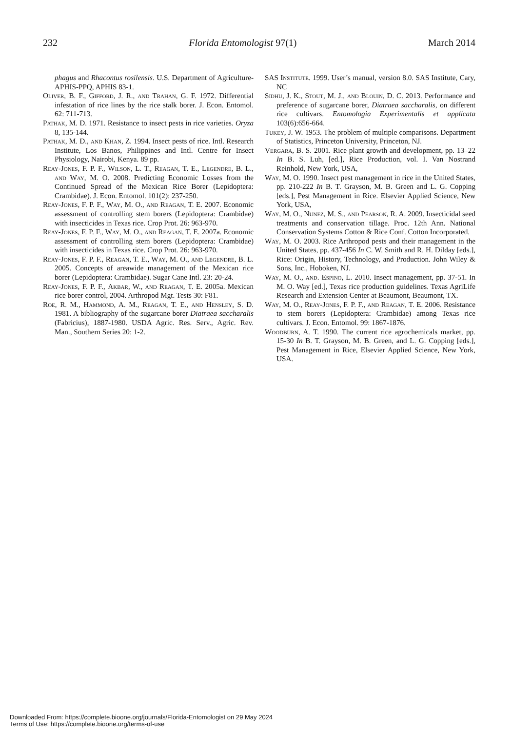232 Florida Entomologist 97(1) March 2014
phagus and Rhacontus rosilensis. U.S. Department of Agriculture-APHIS-PPQ, APHIS 83-1.
Oliver, B. F., Gifford, J. R., and Trahan, G. F. 1972. Differential infestation of rice lines by the rice stalk borer. J. Econ. Entomol. 62: 711-713.
Pathak, M. D. 1971. Resistance to insect pests in rice varieties. Oryza 8, 135-144.
Pathak, M. D., and Khan, Z. 1994. Insect pests of rice. Intl. Research Institute, Los Banos, Philippines and Intl. Centre for Insect Physiology, Nairobi, Kenya. 89 pp.
Reay-Jones, F. P. F., Wilson, L. T., Reagan, T. E., Legendre, B. L., and Way, M. O. 2008. Predicting Economic Losses from the Continued Spread of the Mexican Rice Borer (Lepidoptera: Crambidae). J. Econ. Entomol. 101(2): 237-250.
Reay-Jones, F. P. F., Way, M. O., and Reagan, T. E. 2007. Economic assessment of controlling stem borers (Lepidoptera: Crambidae) with insecticides in Texas rice. Crop Prot. 26: 963-970.
Reay-Jones, F. P. F., Way, M. O., and Reagan, T. E. 2007a. Economic assessment of controlling stem borers (Lepidoptera: Crambidae) with insecticides in Texas rice. Crop Prot. 26: 963-970.
Reay-Jones, F. P. F., Reagan, T. E., Way, M. O., and Legendre, B. L. 2005. Concepts of areawide management of the Mexican rice borer (Lepidoptera: Crambidae). Sugar Cane Intl. 23: 20-24.
Reay-Jones, F. P. F., Akbar, W., and Reagan, T. E. 2005a. Mexican rice borer control, 2004. Arthropod Mgt. Tests 30: F81.
Roe, R. M., Hammond, A. M., Reagan, T. E., and Hensley, S. D. 1981. A bibliography of the sugarcane borer Diatraea saccharalis (Fabricius), 1887-1980. USDA Agric. Res. Serv., Agric. Rev. Man., Southern Series 20: 1-2.
SAS Institute. 1999. User’s manual, version 8.0. SAS Institute, Cary, NC
Sidhu, J. K., Stout, M. J., and Blouin, D. C. 2013. Performance and preference of sugarcane borer, Diatraea saccharalis, on different rice cultivars. Entomologia Experimentalis et applicata 103(6):656-664.
Tukey, J. W. 1953. The problem of multiple comparisons. Department of Statistics, Princeton University, Princeton, NJ.
Vergara, B. S. 2001. Rice plant growth and development, pp. 13–22 In B. S. Luh, [ed.], Rice Production, vol. I. Van Nostrand Reinhold, New York, USA,
Way, M. O. 1990. Insect pest management in rice in the United States, pp. 210-222 In B. T. Grayson, M. B. Green and L. G. Copping [eds.], Pest Management in Rice. Elsevier Applied Science, New York, USA,
Way, M. O., Nunez, M. S., and Pearson, R. A. 2009. Insecticidal seed treatments and conservation tillage. Proc. 12th Ann. National Conservation Systems Cotton & Rice Conf. Cotton Incorporated.
Way, M. O. 2003. Rice Arthropod pests and their management in the United States, pp. 437-456 In C. W. Smith and R. H. Dilday [eds.], Rice: Origin, History, Technology, and Production. John Wiley & Sons, Inc., Hoboken, NJ.
Way, M. O., and. Espino, L. 2010. Insect management, pp. 37-51. In M. O. Way [ed.], Texas rice production guidelines. Texas AgriLife Research and Extension Center at Beaumont, Beaumont, TX.
Way, M. O., Reay-Jones, F. P. F., and Reagan, T. E. 2006. Resistance to stem borers (Lepidoptera: Crambidae) among Texas rice cultivars. J. Econ. Entomol. 99: 1867-1876.
Woodburn, A. T. 1990. The current rice agrochemicals market, pp. 15-30 In B. T. Grayson, M. B. Green, and L. G. Copping [eds.], Pest Management in Rice, Elsevier Applied Science, New York, USA.
Downloaded From: https://complete.bioone.org/journals/Florida-Entomologist on 29 May 2024
Terms of Use: https://complete.bioone.org/terms-of-use